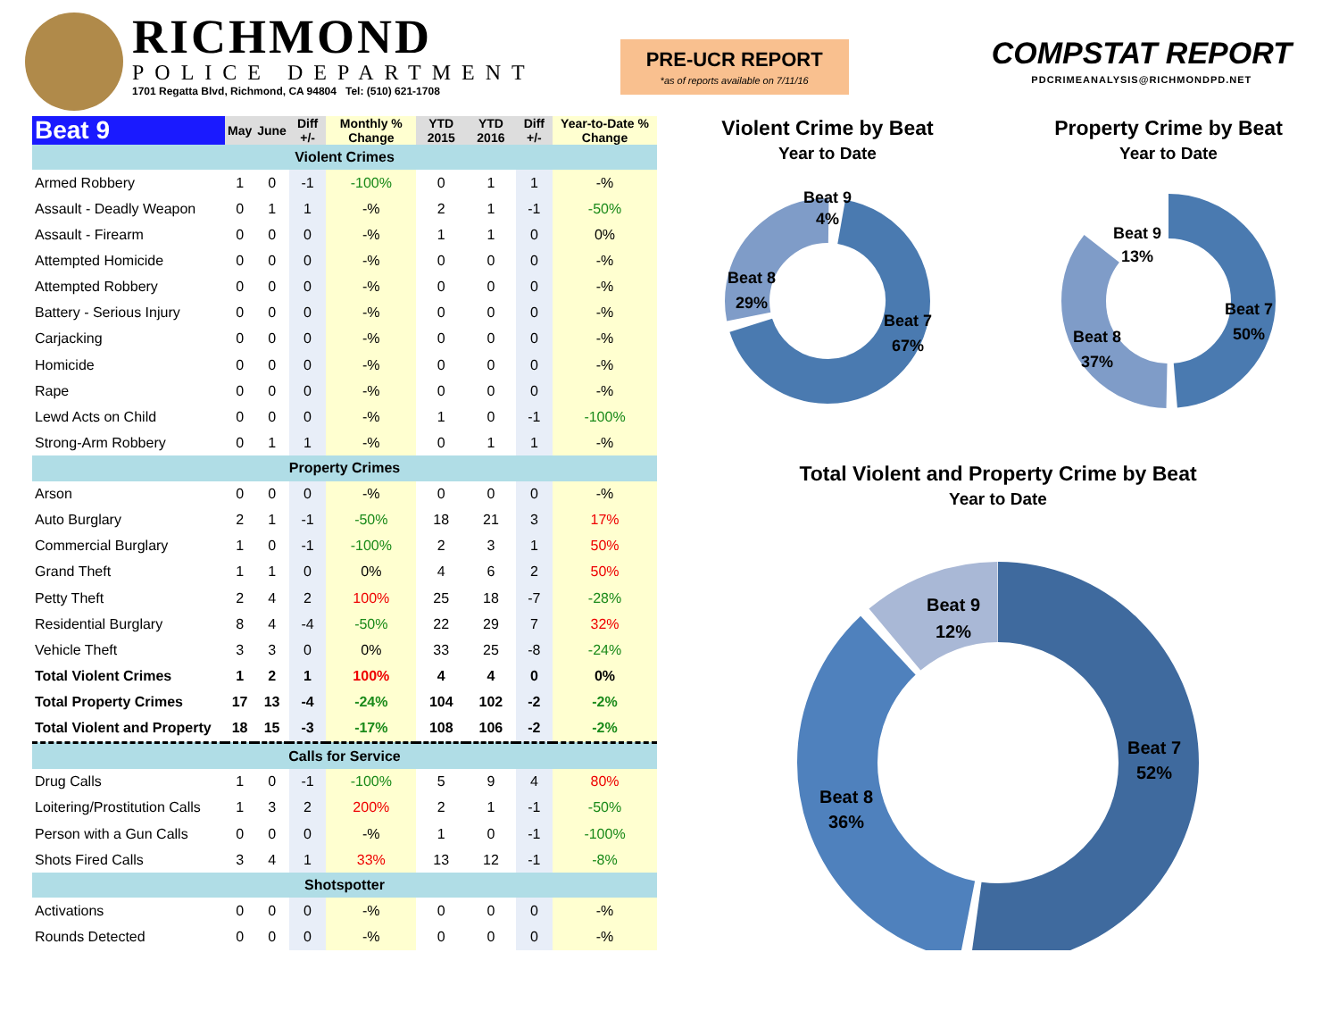RICHMOND
POLICE DEPARTMENT
1701 Regatta Blvd, Richmond, CA 94804 Tel: (510) 621-1708
PRE-UCR REPORT
*as of reports available on 7/11/16
COMPSTAT REPORT
PDCRIMEANALYSIS@RICHMONDPD.NET
| Beat 9 | May | June | Diff +/- | Monthly % Change | YTD 2015 | YTD 2016 | Diff +/- | Year-to-Date % Change |
| --- | --- | --- | --- | --- | --- | --- | --- | --- |
| Violent Crimes | | | | | | | | |
| Armed Robbery | 1 | 0 | -1 | -100% | 0 | 1 | 1 | -% |
| Assault - Deadly Weapon | 0 | 1 | 1 | -% | 2 | 1 | -1 | -50% |
| Assault - Firearm | 0 | 0 | 0 | -% | 1 | 1 | 0 | 0% |
| Attempted Homicide | 0 | 0 | 0 | -% | 0 | 0 | 0 | -% |
| Attempted Robbery | 0 | 0 | 0 | -% | 0 | 0 | 0 | -% |
| Battery - Serious Injury | 0 | 0 | 0 | -% | 0 | 0 | 0 | -% |
| Carjacking | 0 | 0 | 0 | -% | 0 | 0 | 0 | -% |
| Homicide | 0 | 0 | 0 | -% | 0 | 0 | 0 | -% |
| Rape | 0 | 0 | 0 | -% | 0 | 0 | 0 | -% |
| Lewd Acts on Child | 0 | 0 | 0 | -% | 1 | 0 | -1 | -100% |
| Strong-Arm Robbery | 0 | 1 | 1 | -% | 0 | 1 | 1 | -% |
| Property Crimes | | | | | | | | |
| Arson | 0 | 0 | 0 | -% | 0 | 0 | 0 | -% |
| Auto Burglary | 2 | 1 | -1 | -50% | 18 | 21 | 3 | 17% |
| Commercial Burglary | 1 | 0 | -1 | -100% | 2 | 3 | 1 | 50% |
| Grand Theft | 1 | 1 | 0 | 0% | 4 | 6 | 2 | 50% |
| Petty Theft | 2 | 4 | 2 | 100% | 25 | 18 | -7 | -28% |
| Residential Burglary | 8 | 4 | -4 | -50% | 22 | 29 | 7 | 32% |
| Vehicle Theft | 3 | 3 | 0 | 0% | 33 | 25 | -8 | -24% |
| Total Violent Crimes | 1 | 2 | 1 | 100% | 4 | 4 | 0 | 0% |
| Total Property Crimes | 17 | 13 | -4 | -24% | 104 | 102 | -2 | -2% |
| Total Violent and Property | 18 | 15 | -3 | -17% | 108 | 106 | -2 | -2% |
| Calls for Service | | | | | | | | |
| Drug Calls | 1 | 0 | -1 | -100% | 5 | 9 | 4 | 80% |
| Loitering/Prostitution Calls | 1 | 3 | 2 | 200% | 2 | 1 | -1 | -50% |
| Person with a Gun Calls | 0 | 0 | 0 | -% | 1 | 0 | -1 | -100% |
| Shots Fired Calls | 3 | 4 | 1 | 33% | 13 | 12 | -1 | -8% |
| Shotspotter | | | | | | | | |
| Activations | 0 | 0 | 0 | -% | 0 | 0 | 0 | -% |
| Rounds Detected | 0 | 0 | 0 | -% | 0 | 0 | 0 | -% |
Violent Crime by Beat
Year to Date
Beat 9
4%
Beat 8
29%
Beat 7
67%
Property Crime by Beat
Year to Date
Beat 9
13%
Beat 8
37%
Beat 7
50%
Total Violent and Property Crime by Beat
Year to Date
Beat 9
12%
Beat 8
36%
Beat 7
52%